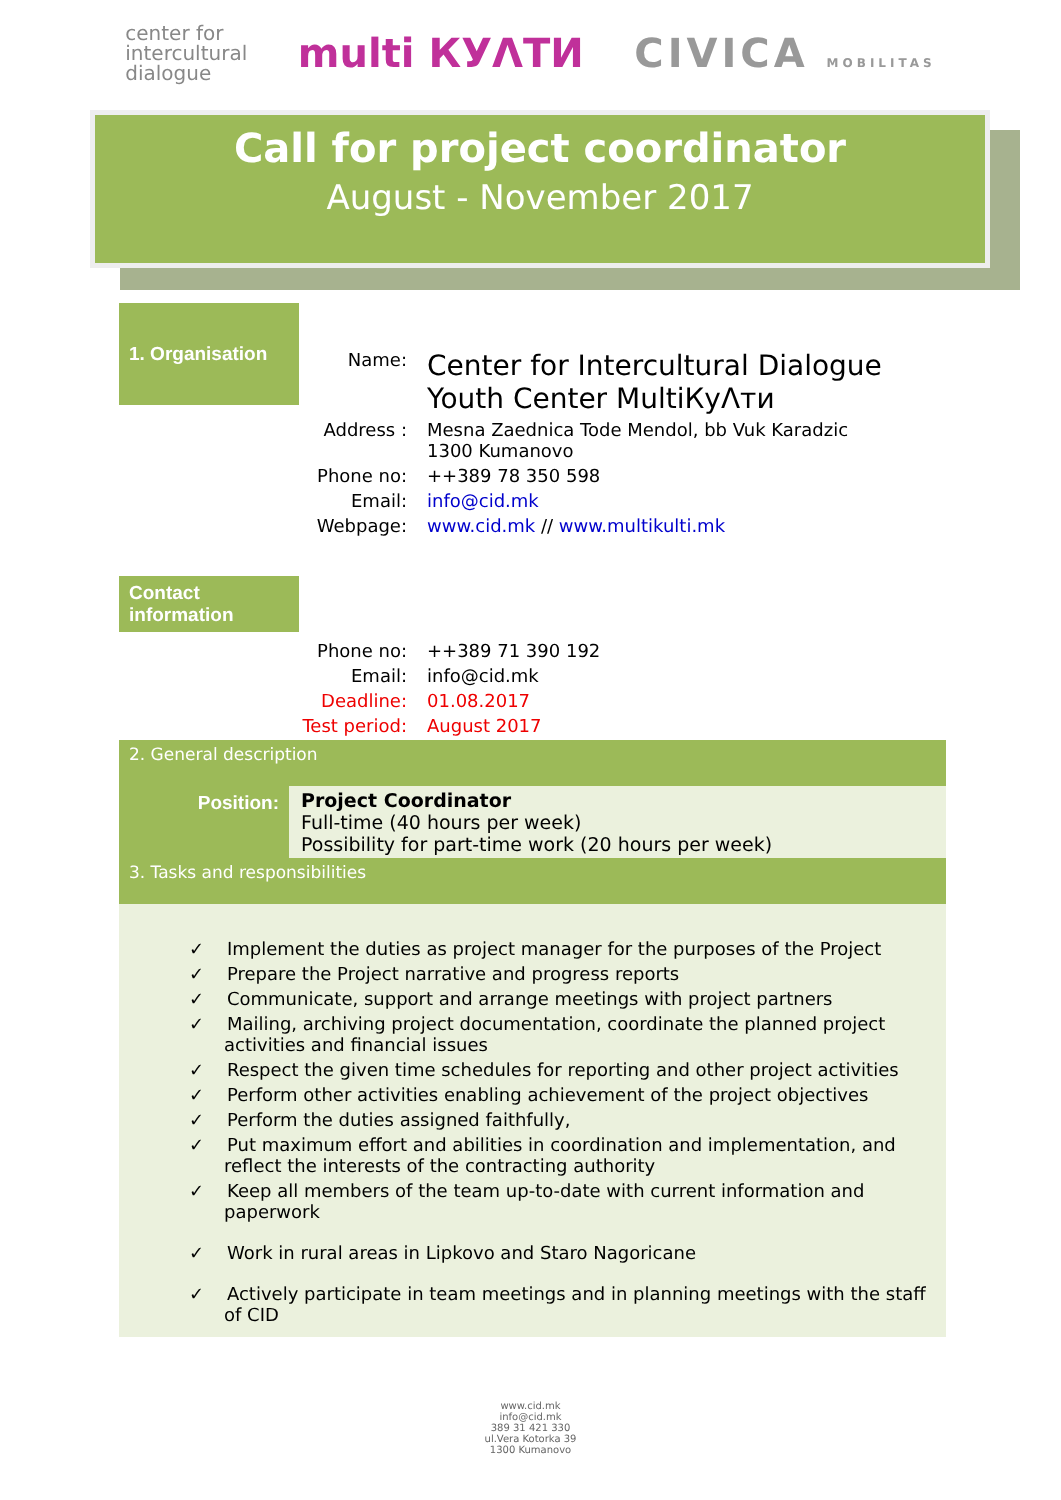center for
intercultural
dialogue
multi КУΛТИ CIVICA MOBILITAS
Call for project coordinator
August - November 2017
1. Organisation
Name: Center for Intercultural Dialogue
Youth Center MultiКуΛти
Address : Mesna Zaednica Tode Mendol, bb Vuk Karadzic
1300 Kumanovo
Phone no: ++389 78 350 598
Email: info@cid.mk
Webpage: www.cid.mk // www.multikulti.mk
Contact information
Phone no: ++389 71 390 192
Email: info@cid.mk
Deadline: 01.08.2017
Test period: August 2017
2. General description
Position:
Project Coordinator
Full-time (40 hours per week)
Possibility for part-time work (20 hours per week)
3. Tasks and responsibilities
✓ Implement the duties as project manager for the purposes of the Project
✓ Prepare the Project narrative and progress reports
✓ Communicate, support and arrange meetings with project partners
✓ Mailing, archiving project documentation, coordinate the planned project activities and financial issues
✓ Respect the given time schedules for reporting and other project activities
✓ Perform other activities enabling achievement of the project objectives
✓ Perform the duties assigned faithfully,
✓ Put maximum effort and abilities in coordination and implementation, and reflect the interests of the contracting authority
✓ Keep all members of the team up-to-date with current information and paperwork
✓ Work in rural areas in Lipkovo and Staro Nagoricane
✓ Actively participate in team meetings and in planning meetings with the staff of CID
www.cid.mk
info@cid.mk
389 31 421 330
ul.Vera Kotorka 39
1300 Kumanovo